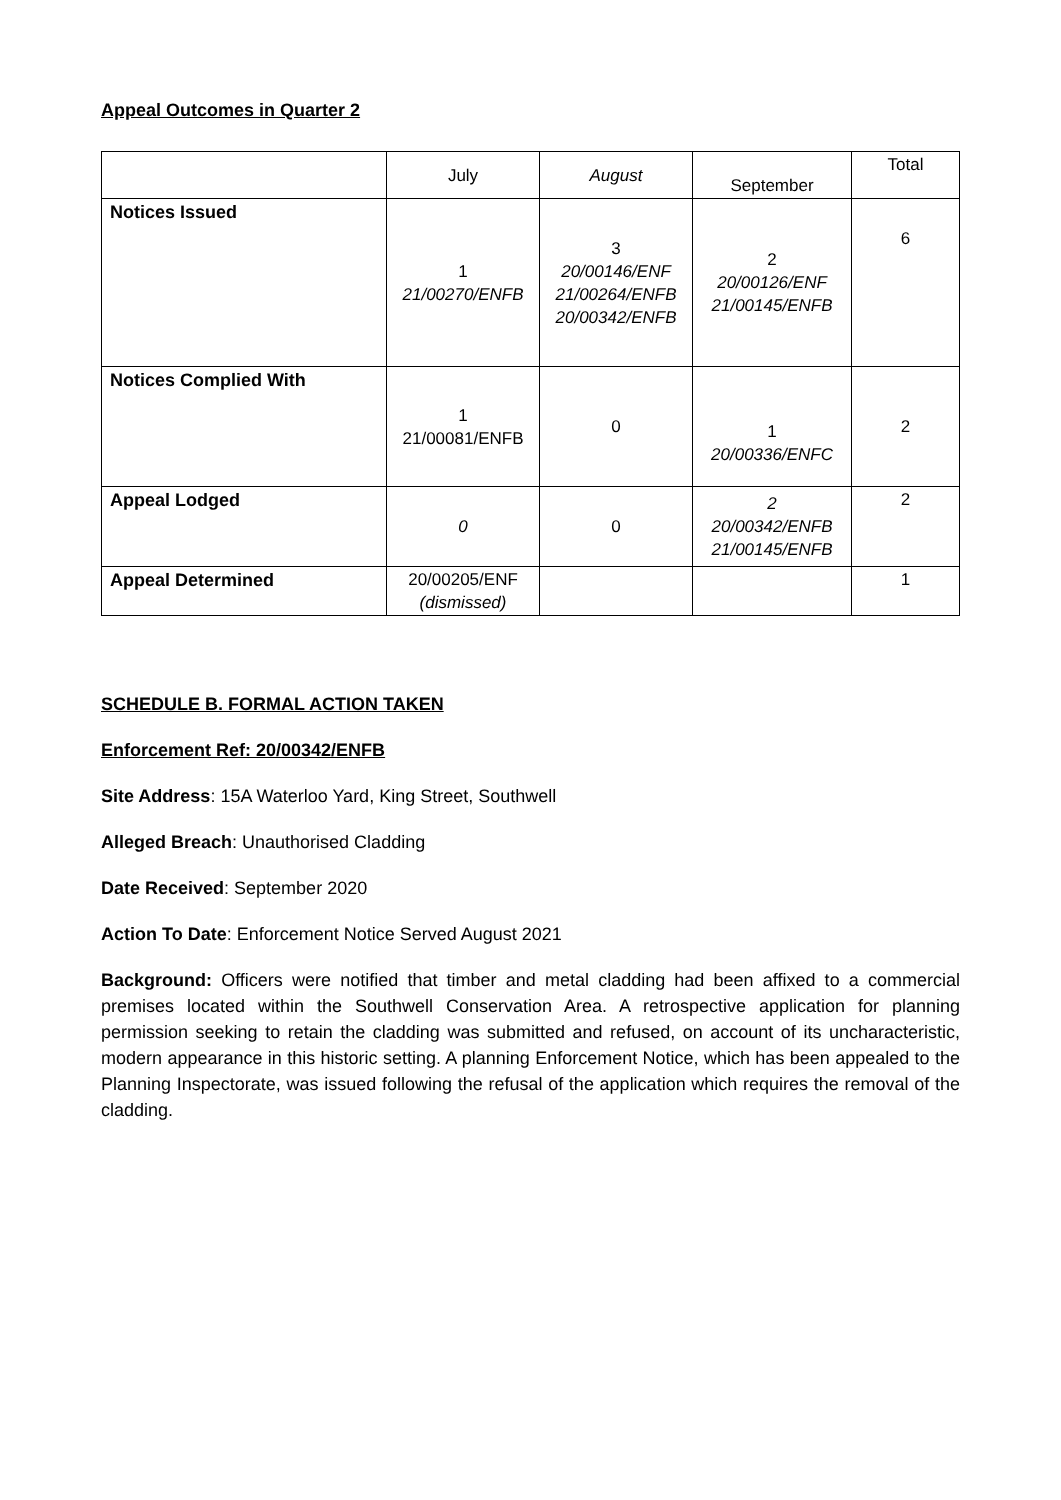Appeal Outcomes in Quarter 2
| | July | August | September | Total |
| --- | --- | --- | --- | --- |
| Notices Issued | 1 21/00270/ENFB | 3 20/00146/ENF 21/00264/ENFB 20/00342/ENFB | 2 20/00126/ENF 21/00145/ENFB | 6 |
| Notices Complied With | 1 21/00081/ENFB | 0 | 1 20/00336/ENFC | 2 |
| Appeal Lodged | 0 | 0 | 2 20/00342/ENFB 21/00145/ENFB | 2 |
| Appeal Determined | 20/00205/ENF (dismissed) | | | 1 |
SCHEDULE B. FORMAL ACTION TAKEN
Enforcement Ref: 20/00342/ENFB
Site Address: 15A Waterloo Yard, King Street, Southwell
Alleged Breach: Unauthorised Cladding
Date Received: September 2020
Action To Date: Enforcement Notice Served August 2021
Background: Officers were notified that timber and metal cladding had been affixed to a commercial premises located within the Southwell Conservation Area. A retrospective application for planning permission seeking to retain the cladding was submitted and refused, on account of its uncharacteristic, modern appearance in this historic setting. A planning Enforcement Notice, which has been appealed to the Planning Inspectorate, was issued following the refusal of the application which requires the removal of the cladding.